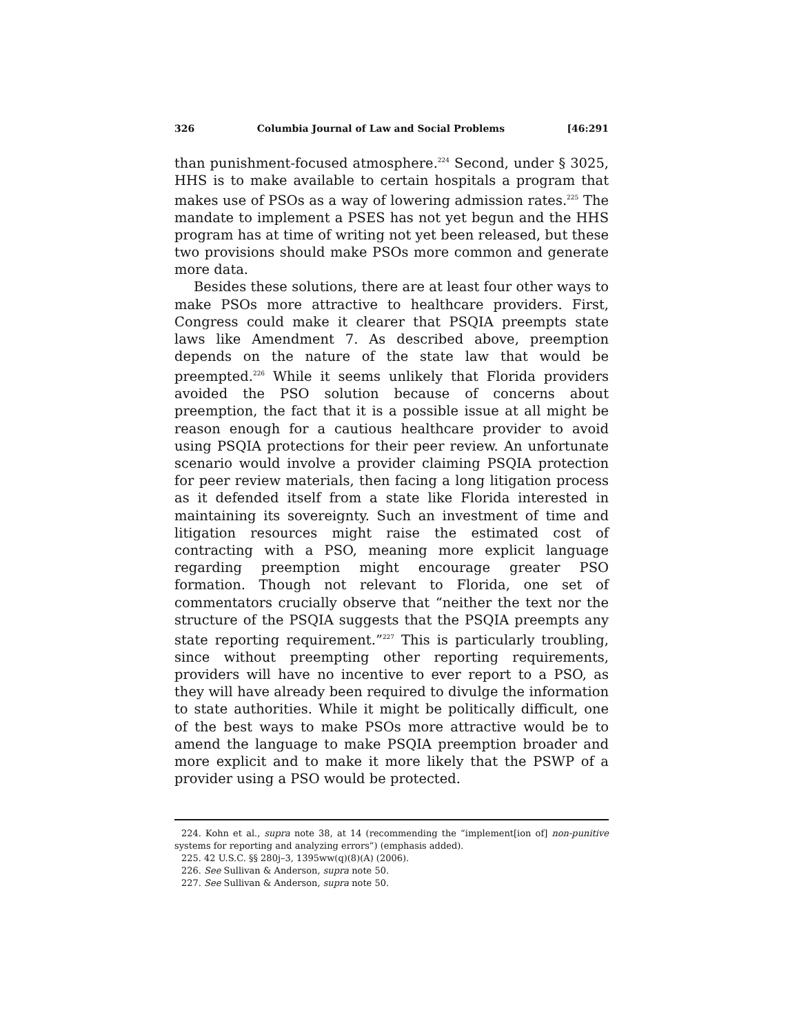326 Columbia Journal of Law and Social Problems [46:291
than punishment-focused atmosphere.<sup>224</sup> Second, under § 3025, HHS is to make available to certain hospitals a program that makes use of PSOs as a way of lowering admission rates.<sup>225</sup> The mandate to implement a PSES has not yet begun and the HHS program has at time of writing not yet been released, but these two provisions should make PSOs more common and generate more data.
Besides these solutions, there are at least four other ways to make PSOs more attractive to healthcare providers. First, Congress could make it clearer that PSQIA preempts state laws like Amendment 7. As described above, preemption depends on the nature of the state law that would be preempted.<sup>226</sup> While it seems unlikely that Florida providers avoided the PSO solution because of concerns about preemption, the fact that it is a possible issue at all might be reason enough for a cautious healthcare provider to avoid using PSQIA protections for their peer review. An unfortunate scenario would involve a provider claiming PSQIA protection for peer review materials, then facing a long litigation process as it defended itself from a state like Florida interested in maintaining its sovereignty. Such an investment of time and litigation resources might raise the estimated cost of contracting with a PSO, meaning more explicit language regarding preemption might encourage greater PSO formation. Though not relevant to Florida, one set of commentators crucially observe that “neither the text nor the structure of the PSQIA suggests that the PSQIA preempts any state reporting requirement.”<sup>227</sup> This is particularly troubling, since without preempting other reporting requirements, providers will have no incentive to ever report to a PSO, as they will have already been required to divulge the information to state authorities. While it might be politically difficult, one of the best ways to make PSOs more attractive would be to amend the language to make PSQIA preemption broader and more explicit and to make it more likely that the PSWP of a provider using a PSO would be protected.
224. Kohn et al., supra note 38, at 14 (recommending the “implement[ion of] non-punitive systems for reporting and analyzing errors”) (emphasis added).
225. 42 U.S.C. §§ 280j–3, 1395ww(q)(8)(A) (2006).
226. See Sullivan & Anderson, supra note 50.
227. See Sullivan & Anderson, supra note 50.